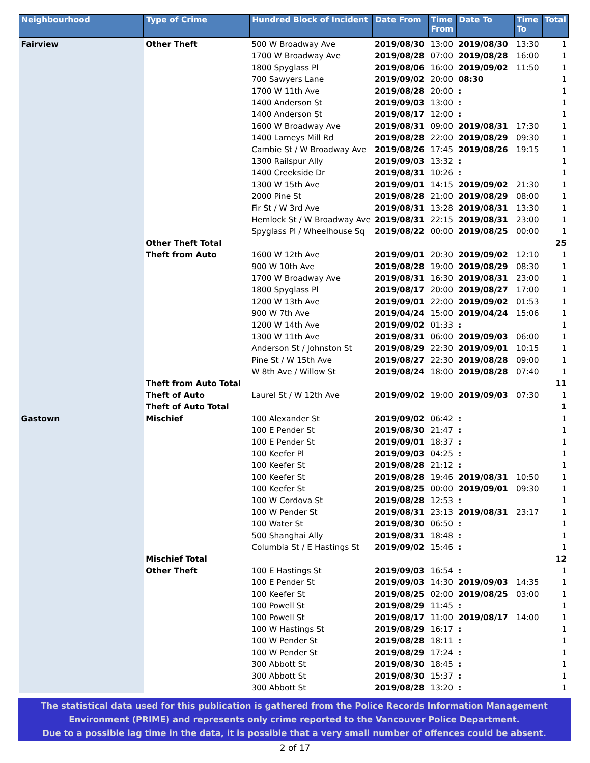| Neighbourhood | Type of Crime | Hundred Block of Incident | Date From | Time From | Date To | Time To | Total |
| --- | --- | --- | --- | --- | --- | --- | --- |
| Fairview | Other Theft | 500 W Broadway Ave | 2019/08/30 | 13:00 | 2019/08/30 | 13:30 | 1 |
| | | 1700 W Broadway Ave | 2019/08/28 | 07:00 | 2019/08/28 | 16:00 | 1 |
| | | 1800 Spyglass Pl | 2019/08/06 | 16:00 | 2019/09/02 | 11:50 | 1 |
| | | 700 Sawyers Lane | 2019/09/02 | 20:00 | 08:30 | | 1 |
| | | 1700 W 11th Ave | 2019/08/28 | 20:00 | : | | 1 |
| | | 1400 Anderson St | 2019/09/03 | 13:00 | : | | 1 |
| | | 1400 Anderson St | 2019/08/17 | 12:00 | : | | 1 |
| | | 1600 W Broadway Ave | 2019/08/31 | 09:00 | 2019/08/31 | 17:30 | 1 |
| | | 1400 Lameys Mill Rd | 2019/08/28 | 22:00 | 2019/08/29 | 09:30 | 1 |
| | | Cambie St / W Broadway Ave | 2019/08/26 | 17:45 | 2019/08/26 | 19:15 | 1 |
| | | 1300 Railspur Ally | 2019/09/03 | 13:32 | : | | 1 |
| | | 1400 Creekside Dr | 2019/08/31 | 10:26 | : | | 1 |
| | | 1300 W 15th Ave | 2019/09/01 | 14:15 | 2019/09/02 | 21:30 | 1 |
| | | 2000 Pine St | 2019/08/28 | 21:00 | 2019/08/29 | 08:00 | 1 |
| | | Fir St / W 3rd Ave | 2019/08/31 | 13:28 | 2019/08/31 | 13:30 | 1 |
| | | Hemlock St / W Broadway Ave | 2019/08/31 | 22:15 | 2019/08/31 | 23:00 | 1 |
| | | Spyglass Pl / Wheelhouse Sq | 2019/08/22 | 00:00 | 2019/08/25 | 00:00 | 1 |
| | Other Theft Total | | | | | | 25 |
| | Theft from Auto | 1600 W 12th Ave | 2019/09/01 | 20:30 | 2019/09/02 | 12:10 | 1 |
| | | 900 W 10th Ave | 2019/08/28 | 19:00 | 2019/08/29 | 08:30 | 1 |
| | | 1700 W Broadway Ave | 2019/08/31 | 16:30 | 2019/08/31 | 23:00 | 1 |
| | | 1800 Spyglass Pl | 2019/08/17 | 20:00 | 2019/08/27 | 17:00 | 1 |
| | | 1200 W 13th Ave | 2019/09/01 | 22:00 | 2019/09/02 | 01:53 | 1 |
| | | 900 W 7th Ave | 2019/04/24 | 15:00 | 2019/04/24 | 15:06 | 1 |
| | | 1200 W 14th Ave | 2019/09/02 | 01:33 | : | | 1 |
| | | 1300 W 11th Ave | 2019/08/31 | 06:00 | 2019/09/03 | 06:00 | 1 |
| | | Anderson St / Johnston St | 2019/08/29 | 22:30 | 2019/09/01 | 10:15 | 1 |
| | | Pine St / W 15th Ave | 2019/08/27 | 22:30 | 2019/08/28 | 09:00 | 1 |
| | | W 8th Ave / Willow St | 2019/08/24 | 18:00 | 2019/08/28 | 07:40 | 1 |
| | Theft from Auto Total | | | | | | 11 |
| | Theft of Auto | Laurel St / W 12th Ave | 2019/09/02 | 19:00 | 2019/09/03 | 07:30 | 1 |
| | Theft of Auto Total | | | | | | 1 |
| Gastown | Mischief | 100 Alexander St | 2019/09/02 | 06:42 | : | | 1 |
| | | 100 E Pender St | 2019/08/30 | 21:47 | : | | 1 |
| | | 100 E Pender St | 2019/09/01 | 18:37 | : | | 1 |
| | | 100 Keefer Pl | 2019/09/03 | 04:25 | : | | 1 |
| | | 100 Keefer St | 2019/08/28 | 21:12 | : | | 1 |
| | | 100 Keefer St | 2019/08/28 | 19:46 | 2019/08/31 | 10:50 | 1 |
| | | 100 Keefer St | 2019/08/25 | 00:00 | 2019/09/01 | 09:30 | 1 |
| | | 100 W Cordova St | 2019/08/28 | 12:53 | : | | 1 |
| | | 100 W Pender St | 2019/08/31 | 23:13 | 2019/08/31 | 23:17 | 1 |
| | | 100 Water St | 2019/08/30 | 06:50 | : | | 1 |
| | | 500 Shanghai Ally | 2019/08/31 | 18:48 | : | | 1 |
| | | Columbia St / E Hastings St | 2019/09/02 | 15:46 | : | | 1 |
| | Mischief Total | | | | | | 12 |
| | Other Theft | 100 E Hastings St | 2019/09/03 | 16:54 | : | | 1 |
| | | 100 E Pender St | 2019/09/03 | 14:30 | 2019/09/03 | 14:35 | 1 |
| | | 100 Keefer St | 2019/08/25 | 02:00 | 2019/08/25 | 03:00 | 1 |
| | | 100 Powell St | 2019/08/29 | 11:45 | : | | 1 |
| | | 100 Powell St | 2019/08/17 | 11:00 | 2019/08/17 | 14:00 | 1 |
| | | 100 W Hastings St | 2019/08/29 | 16:17 | : | | 1 |
| | | 100 W Pender St | 2019/08/28 | 18:11 | : | | 1 |
| | | 100 W Pender St | 2019/08/29 | 17:24 | : | | 1 |
| | | 300 Abbott St | 2019/08/30 | 18:45 | : | | 1 |
| | | 300 Abbott St | 2019/08/30 | 15:37 | : | | 1 |
| | | 300 Abbott St | 2019/08/28 | 13:20 | : | | 1 |
The statistical data used for this publication is gathered from the Police Records Information Management
Environment (PRIME) and represents only crime reported to the Vancouver Police Department.
Due to a possible lag time in the data, it is possible that a very small number of offences could be absent.
2 of 17